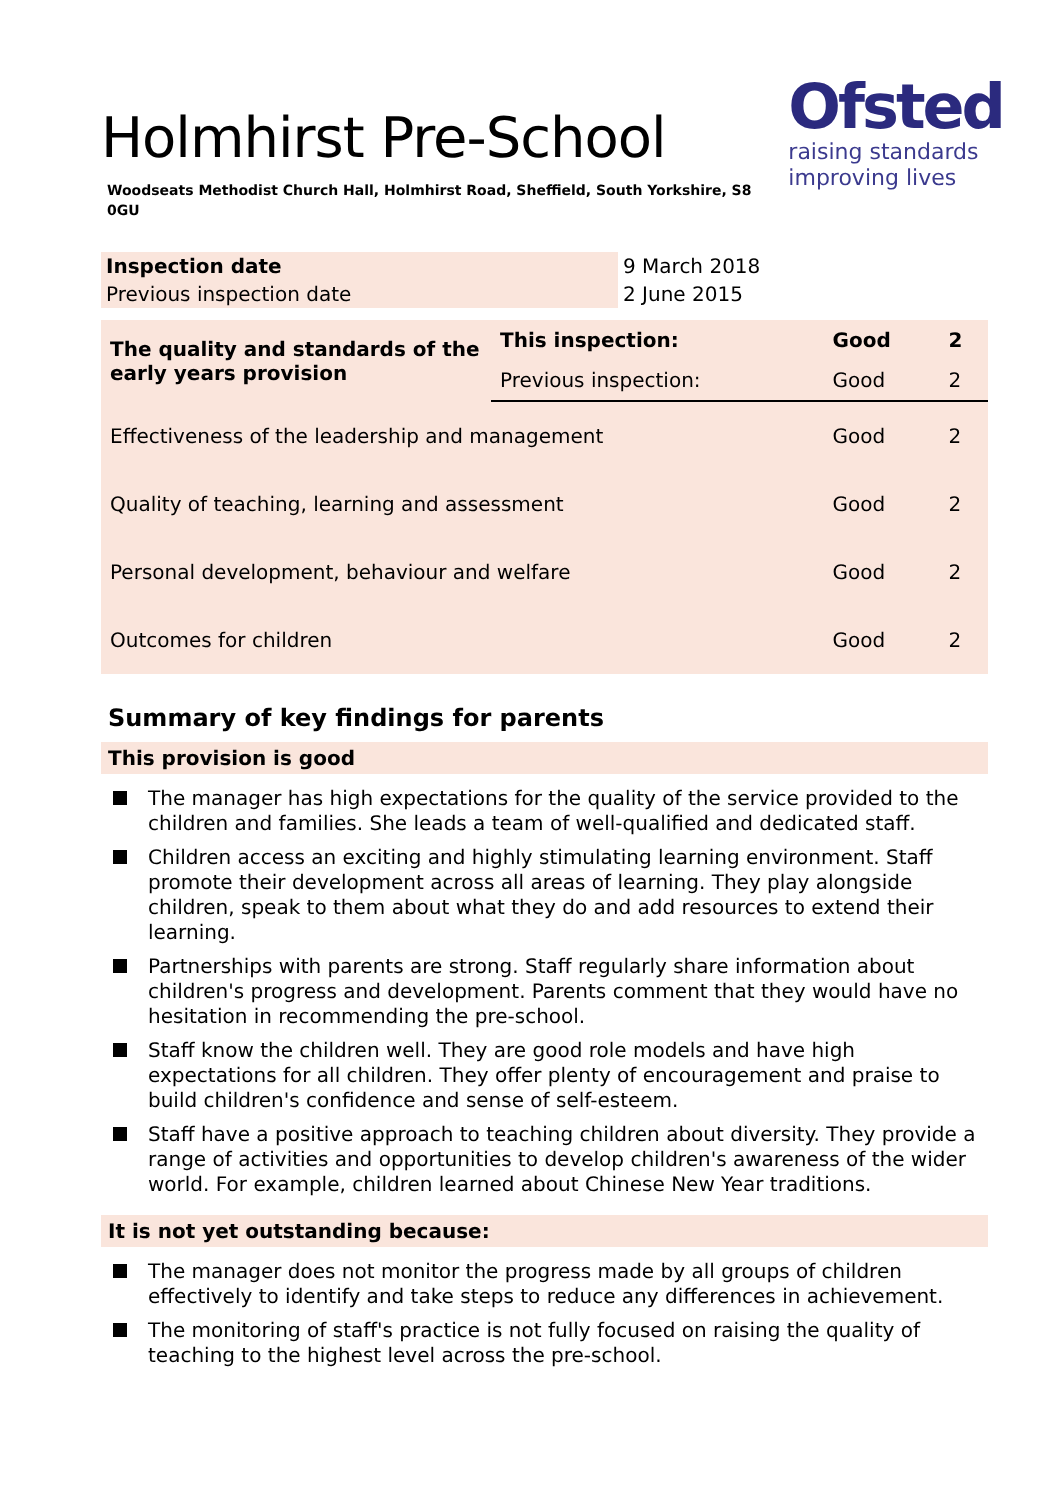Ofsted
raising standards
improving lives
Holmhirst Pre-School
Woodseats Methodist Church Hall, Holmhirst Road, Sheffield, South Yorkshire, S8 0GU
| Inspection date | 9 March 2018 |
| Previous inspection date | 2 June 2015 |
| The quality and standards of the early years provision | This inspection: | Good | 2 |
| | Previous inspection: | Good | 2 |
| Effectiveness of the leadership and management | | Good | 2 |
| Quality of teaching, learning and assessment | | Good | 2 |
| Personal development, behaviour and welfare | | Good | 2 |
| Outcomes for children | | Good | 2 |
Summary of key findings for parents
This provision is good
The manager has high expectations for the quality of the service provided to the children and families. She leads a team of well-qualified and dedicated staff.
Children access an exciting and highly stimulating learning environment. Staff promote their development across all areas of learning. They play alongside children, speak to them about what they do and add resources to extend their learning.
Partnerships with parents are strong. Staff regularly share information about children's progress and development. Parents comment that they would have no hesitation in recommending the pre-school.
Staff know the children well. They are good role models and have high expectations for all children. They offer plenty of encouragement and praise to build children's confidence and sense of self-esteem.
Staff have a positive approach to teaching children about diversity. They provide a range of activities and opportunities to develop children's awareness of the wider world. For example, children learned about Chinese New Year traditions.
It is not yet outstanding because:
The manager does not monitor the progress made by all groups of children effectively to identify and take steps to reduce any differences in achievement.
The monitoring of staff's practice is not fully focused on raising the quality of teaching to the highest level across the pre-school.